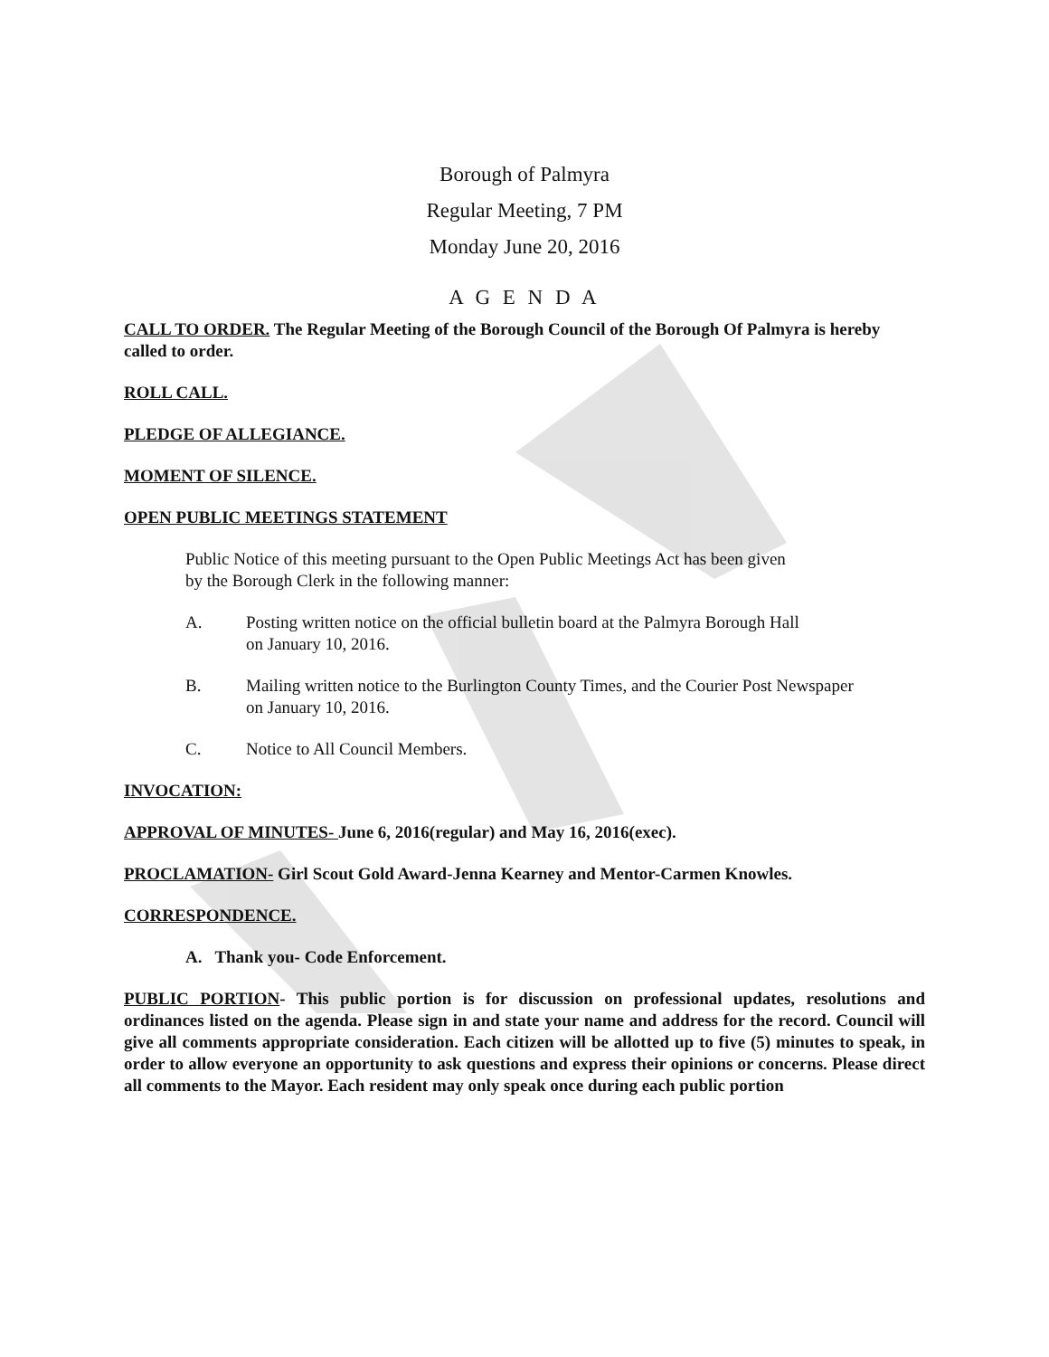Borough of Palmyra
Regular Meeting, 7 PM
Monday June 20, 2016
A G E N D A
CALL TO ORDER. The Regular Meeting of the Borough Council of the Borough Of Palmyra is hereby called to order.
ROLL CALL.
PLEDGE OF ALLEGIANCE.
MOMENT OF SILENCE.
OPEN PUBLIC MEETINGS STATEMENT
Public Notice of this meeting pursuant to the Open Public Meetings Act has been given
by the Borough Clerk in the following manner:
A. Posting written notice on the official bulletin board at the Palmyra Borough Hall
on January 10, 2016.
B. Mailing written notice to the Burlington County Times, and the Courier Post Newspaper
on January 10, 2016.
C. Notice to All Council Members.
INVOCATION:
APPROVAL OF MINUTES- June 6, 2016(regular) and May 16, 2016(exec).
PROCLAMATION- Girl Scout Gold Award-Jenna Kearney and Mentor-Carmen Knowles.
CORRESPONDENCE.
A. Thank you- Code Enforcement.
PUBLIC PORTION- This public portion is for discussion on professional updates, resolutions and ordinances listed on the agenda. Please sign in and state your name and address for the record. Council will give all comments appropriate consideration. Each citizen will be allotted up to five (5) minutes to speak, in order to allow everyone an opportunity to ask questions and express their opinions or concerns. Please direct all comments to the Mayor. Each resident may only speak once during each public portion